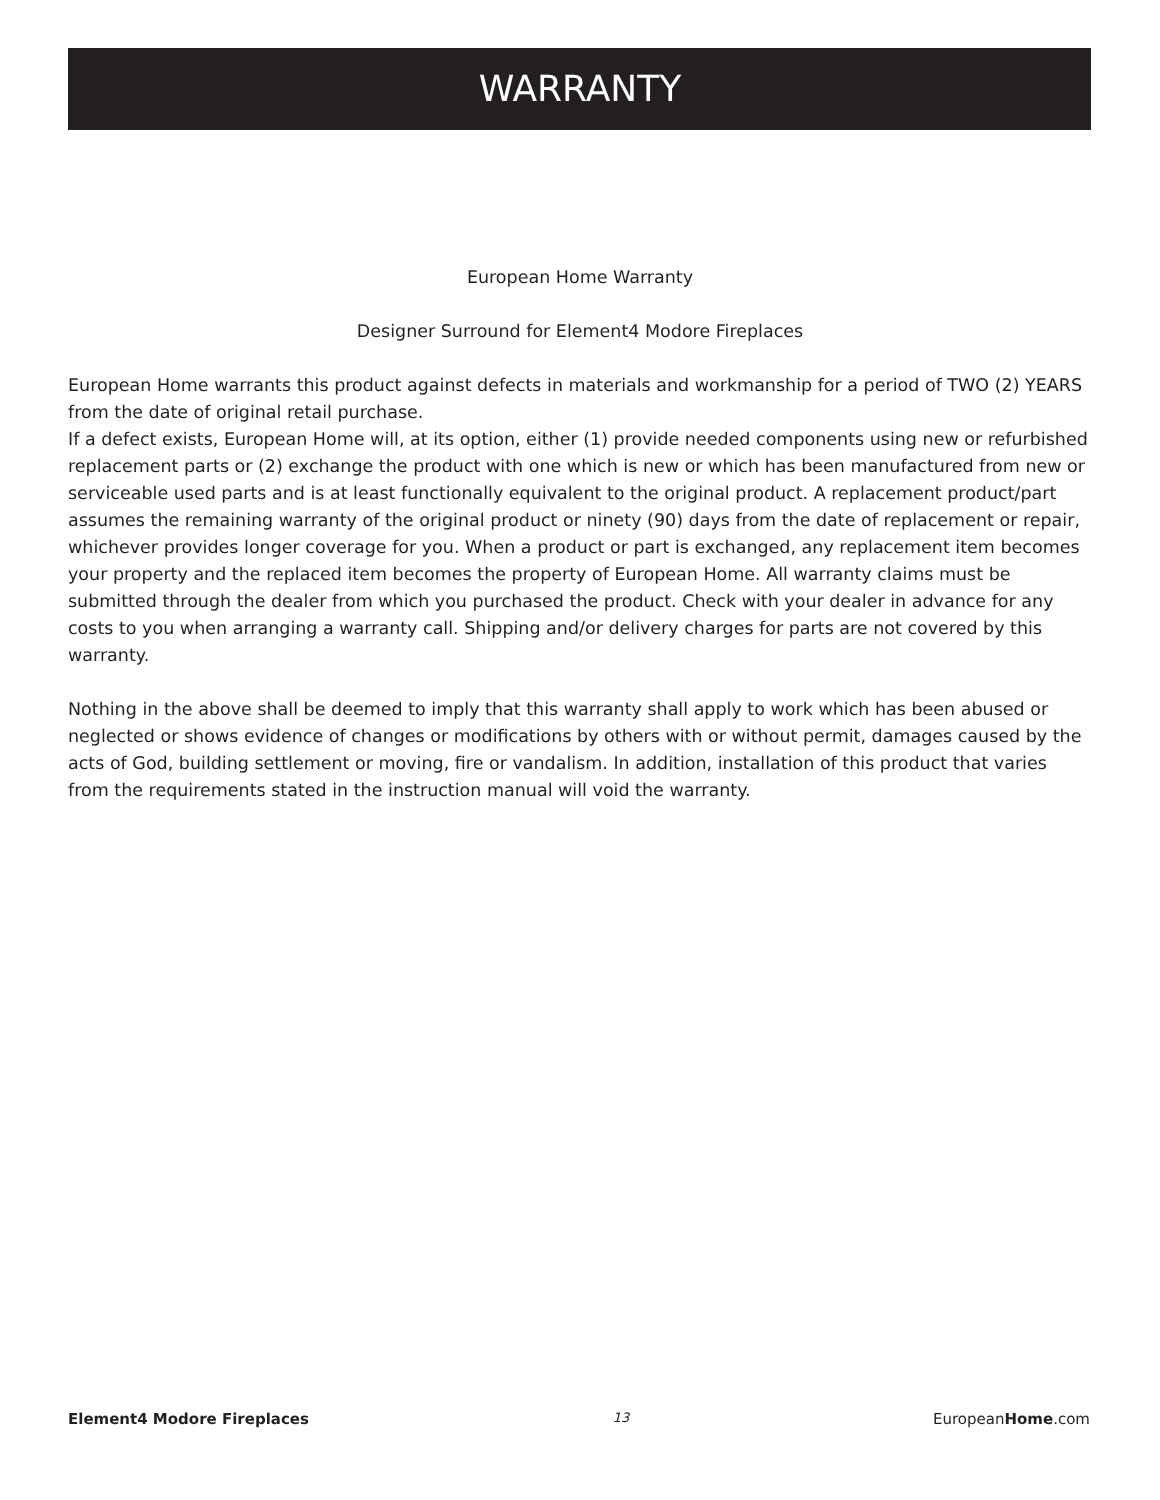WARRANTY
European Home Warranty
Designer Surround for Element4 Modore Fireplaces
European Home warrants this product against defects in materials and workmanship for a period of TWO (2) YEARS from the date of original retail purchase.
If a defect exists, European Home will, at its option, either (1) provide needed components using new or refurbished replacement parts or (2) exchange the product with one which is new or which has been manufactured from new or serviceable used parts and is at least functionally equivalent to the original product. A replacement product/part assumes the remaining warranty of the original product or ninety (90) days from the date of replacement or repair, whichever provides longer coverage for you. When a product or part is exchanged, any replacement item becomes your property and the replaced item becomes the property of European Home. All warranty claims must be submitted through the dealer from which you purchased the product. Check with your dealer in advance for any costs to you when arranging a warranty call. Shipping and/or delivery charges for parts are not covered by this warranty.
Nothing in the above shall be deemed to imply that this warranty shall apply to work which has been abused or neglected or shows evidence of changes or modifications by others with or without permit, damages caused by the acts of God, building settlement or moving, fire or vandalism. In addition, installation of this product that varies from the requirements stated in the instruction manual will void the warranty.
Element4 Modore Fireplaces 13 EuropeanHome.com